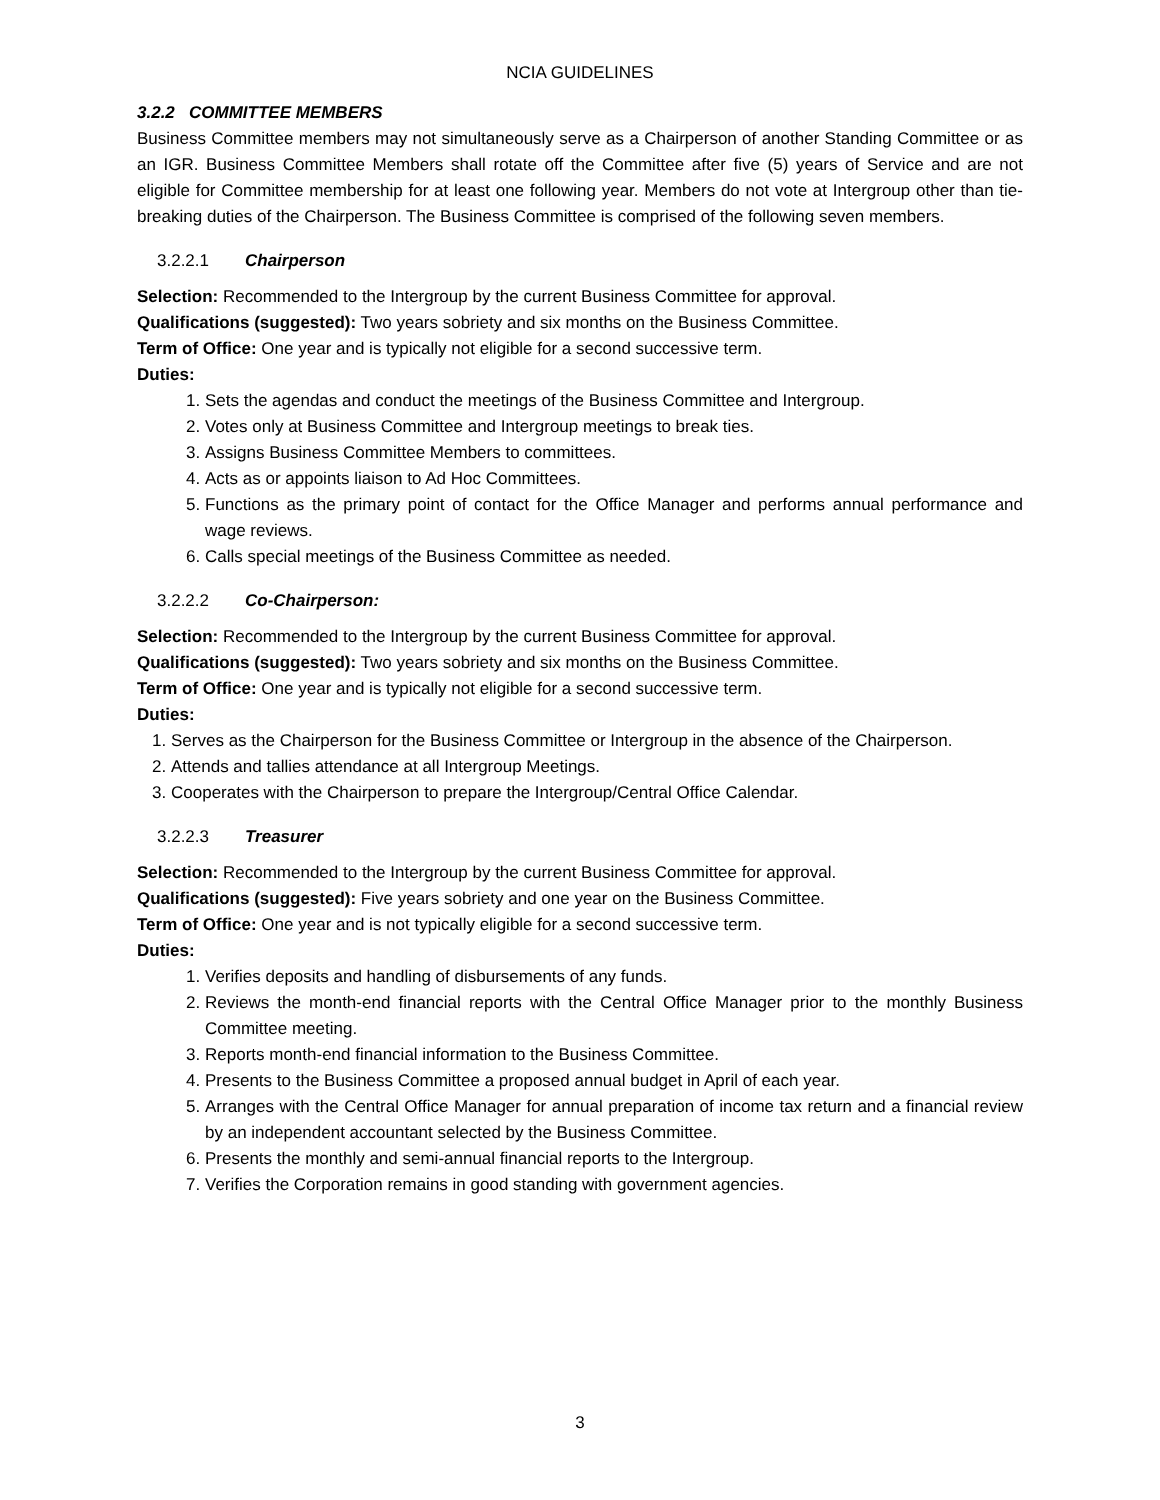NCIA GUIDELINES
3.2.2 COMMITTEE MEMBERS
Business Committee members may not simultaneously serve as a Chairperson of another Standing Committee or as an IGR. Business Committee Members shall rotate off the Committee after five (5) years of Service and are not eligible for Committee membership for at least one following year. Members do not vote at Intergroup other than tie-breaking duties of the Chairperson. The Business Committee is comprised of the following seven members.
3.2.2.1 Chairperson
Selection: Recommended to the Intergroup by the current Business Committee for approval.
Qualifications (suggested): Two years sobriety and six months on the Business Committee.
Term of Office: One year and is typically not eligible for a second successive term.
Duties:
1. Sets the agendas and conduct the meetings of the Business Committee and Intergroup.
2. Votes only at Business Committee and Intergroup meetings to break ties.
3. Assigns Business Committee Members to committees.
4. Acts as or appoints liaison to Ad Hoc Committees.
5. Functions as the primary point of contact for the Office Manager and performs annual performance and wage reviews.
6. Calls special meetings of the Business Committee as needed.
3.2.2.2 Co-Chairperson:
Selection: Recommended to the Intergroup by the current Business Committee for approval.
Qualifications (suggested): Two years sobriety and six months on the Business Committee.
Term of Office: One year and is typically not eligible for a second successive term.
Duties:
1. Serves as the Chairperson for the Business Committee or Intergroup in the absence of the Chairperson.
2. Attends and tallies attendance at all Intergroup Meetings.
3. Cooperates with the Chairperson to prepare the Intergroup/Central Office Calendar.
3.2.2.3 Treasurer
Selection: Recommended to the Intergroup by the current Business Committee for approval.
Qualifications (suggested): Five years sobriety and one year on the Business Committee.
Term of Office: One year and is not typically eligible for a second successive term.
Duties:
1. Verifies deposits and handling of disbursements of any funds.
2. Reviews the month-end financial reports with the Central Office Manager prior to the monthly Business Committee meeting.
3. Reports month-end financial information to the Business Committee.
4. Presents to the Business Committee a proposed annual budget in April of each year.
5. Arranges with the Central Office Manager for annual preparation of income tax return and a financial review by an independent accountant selected by the Business Committee.
6. Presents the monthly and semi-annual financial reports to the Intergroup.
7. Verifies the Corporation remains in good standing with government agencies.
3